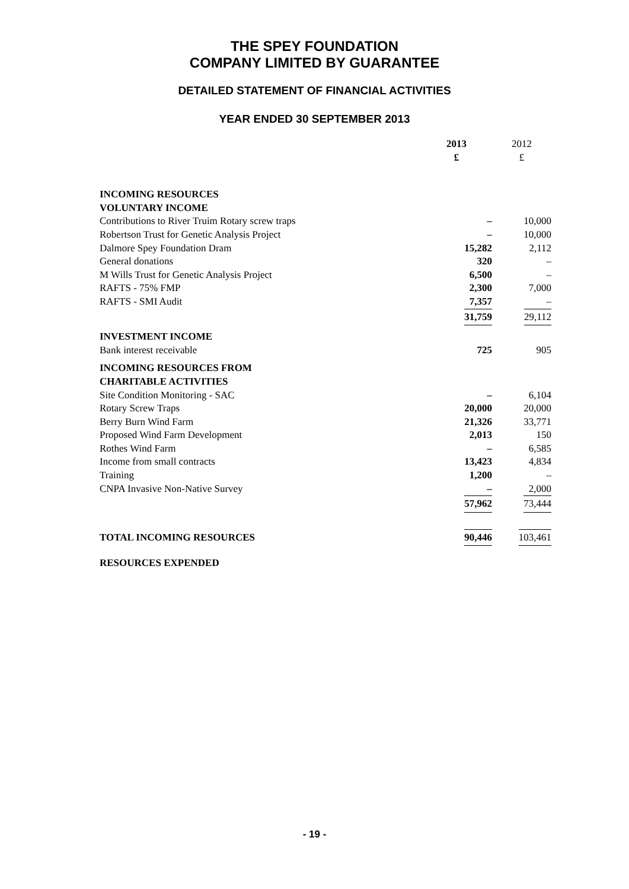THE SPEY FOUNDATION
COMPANY LIMITED BY GUARANTEE
DETAILED STATEMENT OF FINANCIAL ACTIVITIES
YEAR ENDED 30 SEPTEMBER 2013
| | 2013 £ | 2012 £ |
| INCOMING RESOURCES | | |
| VOLUNTARY INCOME | | |
| Contributions to River Truim Rotary screw traps | – | 10,000 |
| Robertson Trust for Genetic Analysis Project | – | 10,000 |
| Dalmore Spey Foundation Dram | 15,282 | 2,112 |
| General donations | 320 | – |
| M Wills Trust for Genetic Analysis Project | 6,500 | – |
| RAFTS - 75% FMP | 2,300 | 7,000 |
| RAFTS - SMI Audit | 7,357 | – |
| | 31,759 | 29,112 |
| INVESTMENT INCOME | | |
| Bank interest receivable | 725 | 905 |
| INCOMING RESOURCES FROM | | |
| CHARITABLE ACTIVITIES | | |
| Site Condition Monitoring - SAC | – | 6,104 |
| Rotary Screw Traps | 20,000 | 20,000 |
| Berry Burn Wind Farm | 21,326 | 33,771 |
| Proposed Wind Farm Development | 2,013 | 150 |
| Rothes Wind Farm | – | 6,585 |
| Income from small contracts | 13,423 | 4,834 |
| Training | 1,200 | – |
| CNPA Invasive Non-Native Survey | – | 2,000 |
| | 57,962 | 73,444 |
| TOTAL INCOMING RESOURCES | 90,446 | 103,461 |
| RESOURCES EXPENDED | | |
- 19 -